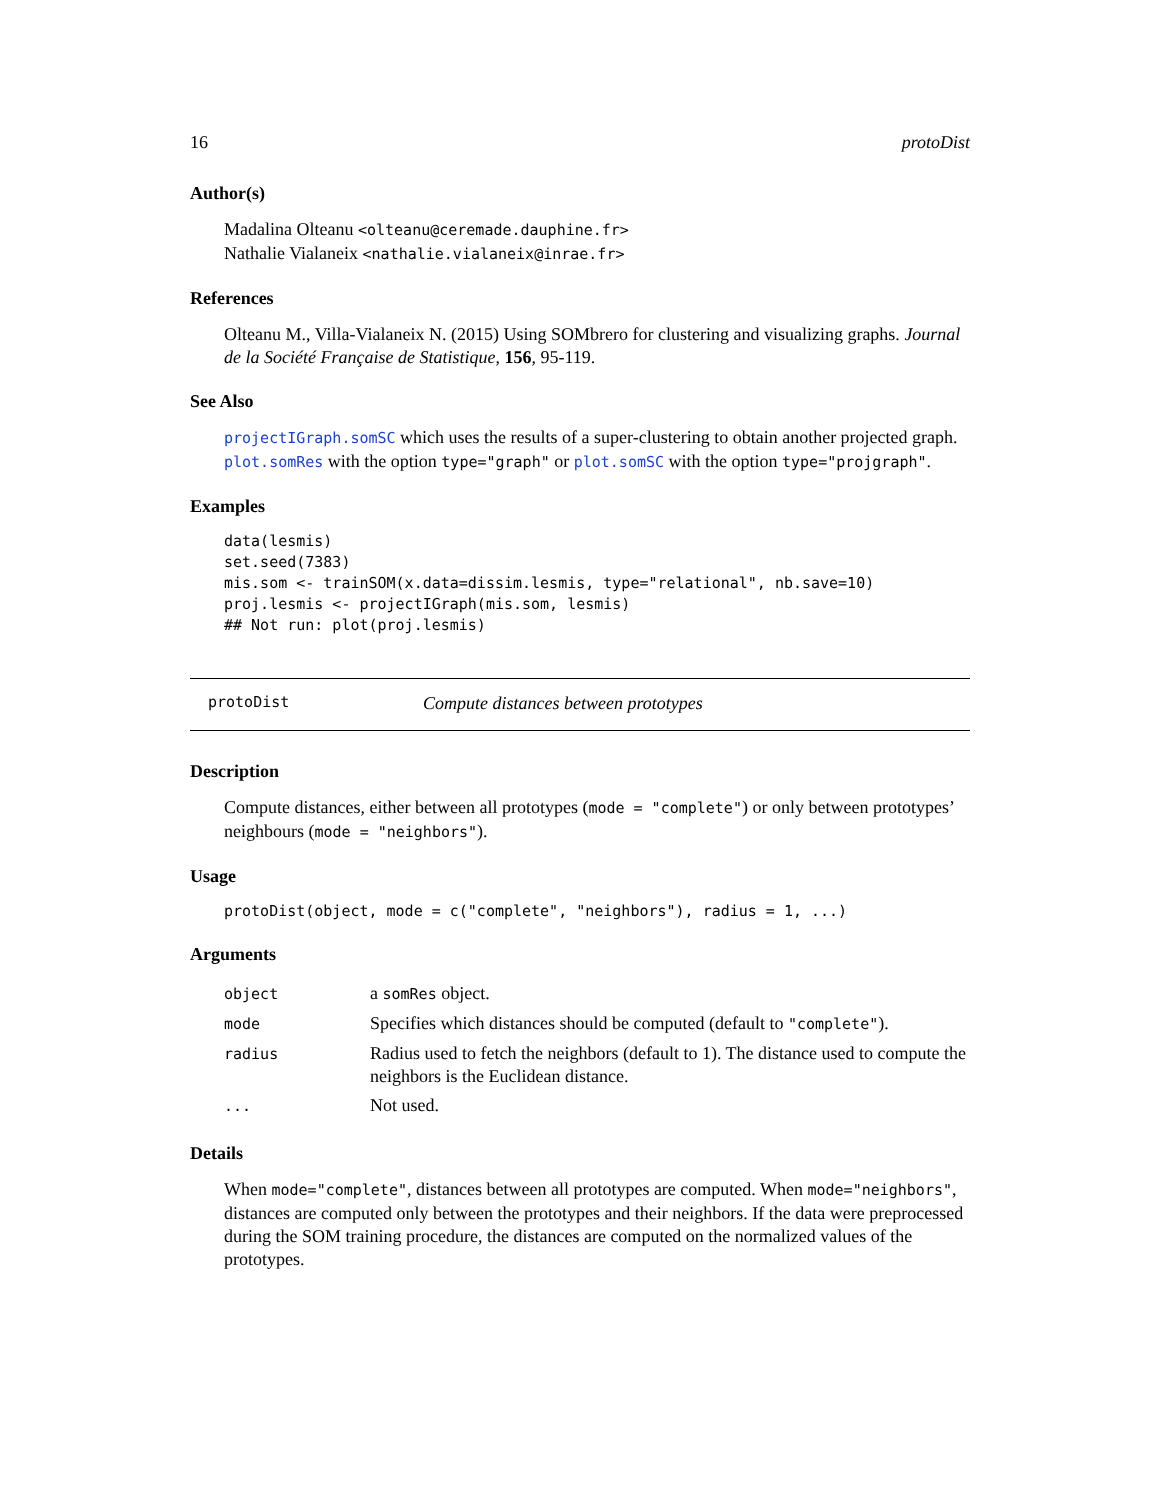16 protoDist
Author(s)
Madalina Olteanu <olteanu@ceremade.dauphine.fr>
Nathalie Vialaneix <nathalie.vialaneix@inrae.fr>
References
Olteanu M., Villa-Vialaneix N. (2015) Using SOMbrero for clustering and visualizing graphs. Journal de la Société Française de Statistique, 156, 95-119.
See Also
projectIGraph.somSC which uses the results of a super-clustering to obtain another projected graph. plot.somRes with the option type="graph" or plot.somSC with the option type="projgraph".
Examples
data(lesmis)
set.seed(7383)
mis.som <- trainSOM(x.data=dissim.lesmis, type="relational", nb.save=10)
proj.lesmis <- projectIGraph(mis.som, lesmis)
## Not run: plot(proj.lesmis)
protoDist Compute distances between prototypes
Description
Compute distances, either between all prototypes (mode = "complete") or only between prototypes’ neighbours (mode = "neighbors").
Usage
protoDist(object, mode = c("complete", "neighbors"), radius = 1, ...)
Arguments
| object | a somRes object. |
| mode | Specifies which distances should be computed (default to "complete" ). |
| radius | Radius used to fetch the neighbors (default to 1). The distance used to compute the neighbors is the Euclidean distance. |
| ... | Not used. |
Details
When mode="complete", distances between all prototypes are computed. When mode="neighbors", distances are computed only between the prototypes and their neighbors. If the data were preprocessed during the SOM training procedure, the distances are computed on the normalized values of the prototypes.